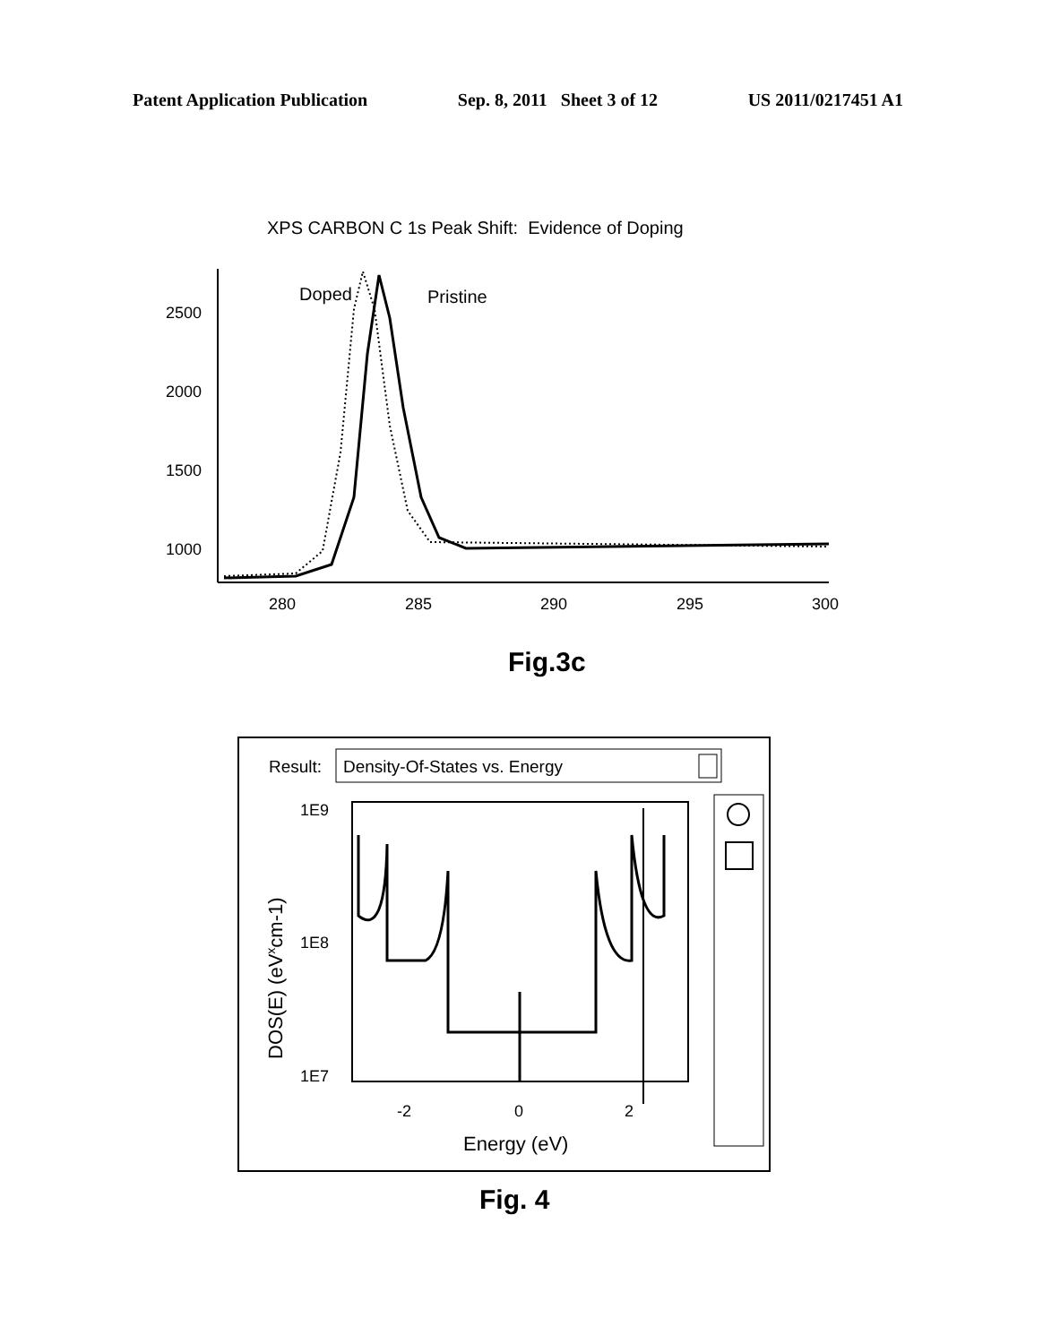Patent Application Publication Sep. 8, 2011 Sheet 3 of 12 US 2011/0217451 A1
XPS CARBON C 1s Peak Shift: Evidence of Doping
Doped
Pristine
2500
2000
1500
1000
280
285
290
295
300
Fig.3c
Result:
Density-Of-States vs. Energy
1E9
1E8
1E7
-2
0
2
Energy (eV)
DOS(E) (eVxcm-1)
Fig. 4